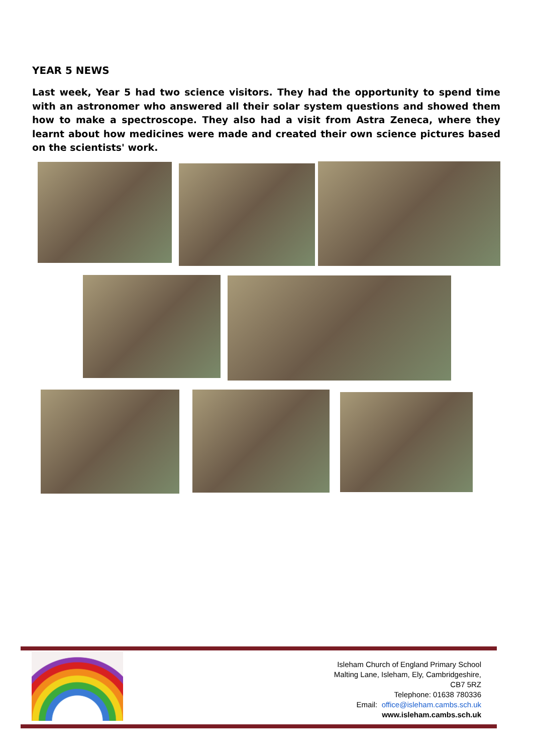YEAR 5 NEWS
Last week, Year 5 had two science visitors. They had the opportunity to spend time with an astronomer who answered all their solar system questions and showed them how to make a spectroscope. They also had a visit from Astra Zeneca, where they learnt about how medicines were made and created their own science pictures based on the scientists' work.
Isleham Church of England Primary School
Malting Lane, Isleham, Ely, Cambridgeshire,
CB7 5RZ
Telephone: 01638 780336
Email: office@isleham.cambs.sch.uk
www.isleham.cambs.sch.uk